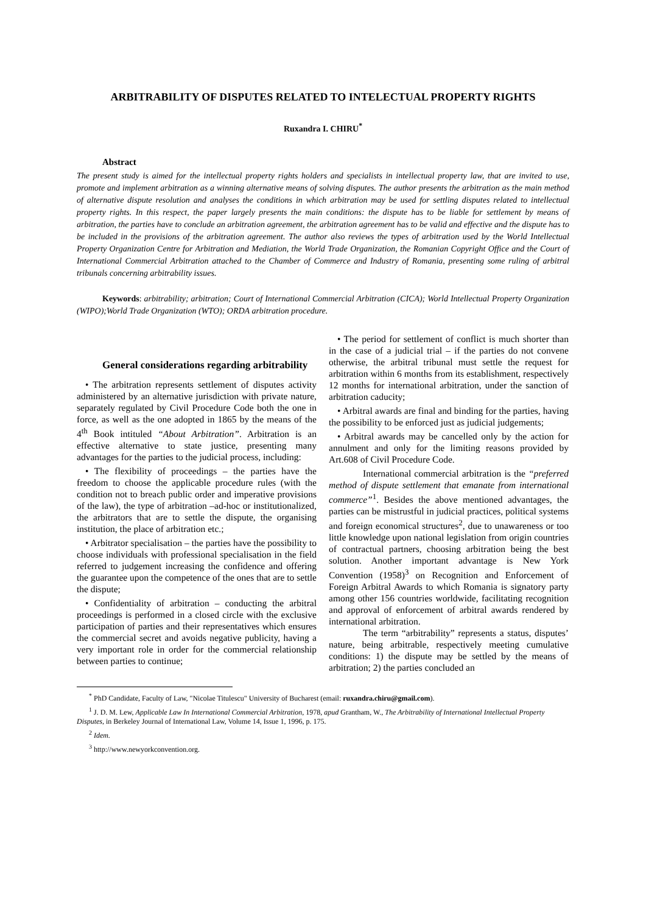ARBITRABILITY OF DISPUTES RELATED TO INTELECTUAL PROPERTY RIGHTS
Ruxandra I. CHIRU<sup>*</sup>
Abstract
The present study is aimed for the intellectual property rights holders and specialists in intellectual property law, that are invited to use, promote and implement arbitration as a winning alternative means of solving disputes. The author presents the arbitration as the main method of alternative dispute resolution and analyses the conditions in which arbitration may be used for settling disputes related to intellectual property rights. In this respect, the paper largely presents the main conditions: the dispute has to be liable for settlement by means of arbitration, the parties have to conclude an arbitration agreement, the arbitration agreement has to be valid and effective and the dispute has to be included in the provisions of the arbitration agreement. The author also reviews the types of arbitration used by the World Intellectual Property Organization Centre for Arbitration and Mediation, the World Trade Organization, the Romanian Copyright Office and the Court of International Commercial Arbitration attached to the Chamber of Commerce and Industry of Romania, presenting some ruling of arbitral tribunals concerning arbitrability issues.
Keywords: arbitrability; arbitration; Court of International Commercial Arbitration (CICA); World Intellectual Property Organization (WIPO);World Trade Organization (WTO); ORDA arbitration procedure.
General considerations regarding arbitrability
• The arbitration represents settlement of disputes activity administered by an alternative jurisdiction with private nature, separately regulated by Civil Procedure Code both the one in force, as well as the one adopted in 1865 by the means of the 4<sup>th</sup> Book intituled “About Arbitration”. Arbitration is an effective alternative to state justice, presenting many advantages for the parties to the judicial process, including:
• The flexibility of proceedings – the parties have the freedom to choose the applicable procedure rules (with the condition not to breach public order and imperative provisions of the law), the type of arbitration –ad-hoc or institutionalized, the arbitrators that are to settle the dispute, the organising institution, the place of arbitration etc.;
• Arbitrator specialisation – the parties have the possibility to choose individuals with professional specialisation in the field referred to judgement increasing the confidence and offering the guarantee upon the competence of the ones that are to settle the dispute;
• Confidentiality of arbitration – conducting the arbitral proceedings is performed in a closed circle with the exclusive participation of parties and their representatives which ensures the commercial secret and avoids negative publicity, having a very important role in order for the commercial relationship between parties to continue;
• The period for settlement of conflict is much shorter than in the case of a judicial trial – if the parties do not convene otherwise, the arbitral tribunal must settle the request for arbitration within 6 months from its establishment, respectively 12 months for international arbitration, under the sanction of arbitration caducity;
• Arbitral awards are final and binding for the parties, having the possibility to be enforced just as judicial judgements;
• Arbitral awards may be cancelled only by the action for annulment and only for the limiting reasons provided by Art.608 of Civil Procedure Code.
International commercial arbitration is the “preferred method of dispute settlement that emanate from international commerce”<sup>1</sup>. Besides the above mentioned advantages, the parties can be mistrustful in judicial practices, political systems and foreign economical structures<sup>2</sup>, due to unawareness or too little knowledge upon national legislation from origin countries of contractual partners, choosing arbitration being the best solution. Another important advantage is New York Convention (1958)<sup>3</sup> on Recognition and Enforcement of Foreign Arbitral Awards to which Romania is signatory party among other 156 countries worldwide, facilitating recognition and approval of enforcement of arbitral awards rendered by international arbitration.
The term “arbitrability” represents a status, disputes’ nature, being arbitrable, respectively meeting cumulative conditions: 1) the dispute may be settled by the means of arbitration; 2) the parties concluded an
<sup>*</sup> PhD Candidate, Faculty of Law, "Nicolae Titulescu" University of Bucharest (email: ruxandra.chiru@gmail.com).
<sup>1</sup> J. D. M. Lew, Applicable Law In International Commercial Arbitration, 1978, apud Grantham, W., The Arbitrability of International Intellectual Property Disputes, in Berkeley Journal of International Law, Volume 14, Issue 1, 1996, p. 175.
<sup>2</sup> Idem.
<sup>3</sup> http://www.newyorkconvention.org.